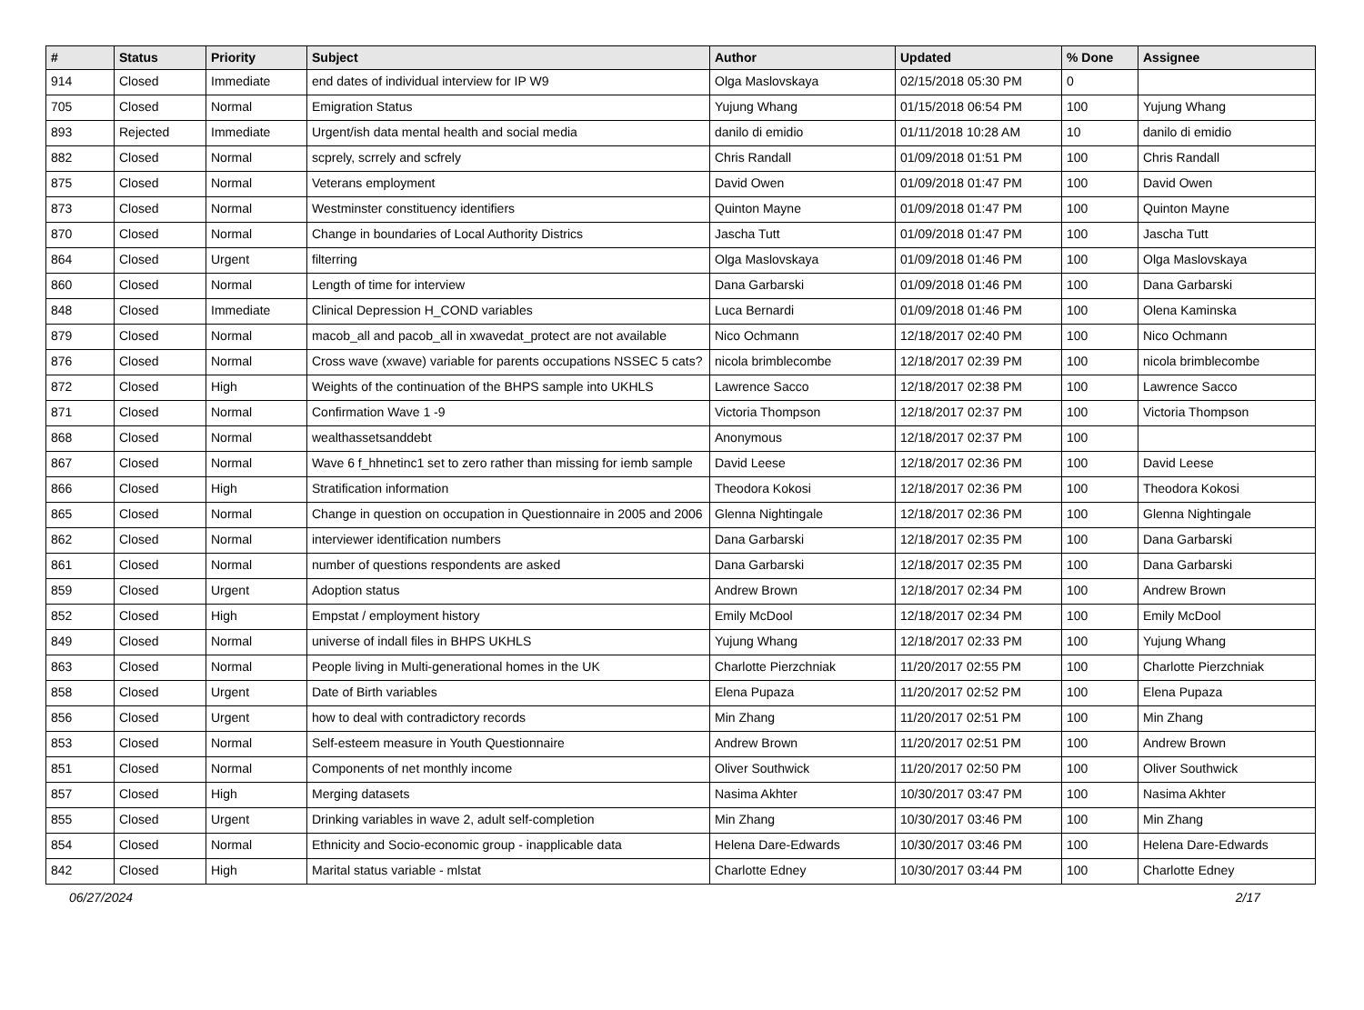| # | Status | Priority | Subject | Author | Updated | % Done | Assignee |
| --- | --- | --- | --- | --- | --- | --- | --- |
| 914 | Closed | Immediate | end dates of individual interview for IP W9 | Olga Maslovskaya | 02/15/2018 05:30 PM | 0 | |
| 705 | Closed | Normal | Emigration Status | Yujung Whang | 01/15/2018 06:54 PM | 100 | Yujung Whang |
| 893 | Rejected | Immediate | Urgent/ish data mental health and social media | danilo di emidio | 01/11/2018 10:28 AM | 10 | danilo di emidio |
| 882 | Closed | Normal | scprely, scrrely and scfrely | Chris Randall | 01/09/2018 01:51 PM | 100 | Chris Randall |
| 875 | Closed | Normal | Veterans employment | David Owen | 01/09/2018 01:47 PM | 100 | David Owen |
| 873 | Closed | Normal | Westminster constituency identifiers | Quinton Mayne | 01/09/2018 01:47 PM | 100 | Quinton Mayne |
| 870 | Closed | Normal | Change in boundaries of Local Authority Districs | Jascha Tutt | 01/09/2018 01:47 PM | 100 | Jascha Tutt |
| 864 | Closed | Urgent | filterring | Olga Maslovskaya | 01/09/2018 01:46 PM | 100 | Olga Maslovskaya |
| 860 | Closed | Normal | Length of time for interview | Dana Garbarski | 01/09/2018 01:46 PM | 100 | Dana Garbarski |
| 848 | Closed | Immediate | Clinical Depression H_COND variables | Luca Bernardi | 01/09/2018 01:46 PM | 100 | Olena Kaminska |
| 879 | Closed | Normal | macob_all and pacob_all in xwavedat_protect are not available | Nico Ochmann | 12/18/2017 02:40 PM | 100 | Nico Ochmann |
| 876 | Closed | Normal | Cross wave (xwave) variable for parents occupations NSSEC 5 cats? | nicola brimblecombe | 12/18/2017 02:39 PM | 100 | nicola brimblecombe |
| 872 | Closed | High | Weights of the continuation of the BHPS sample into UKHLS | Lawrence Sacco | 12/18/2017 02:38 PM | 100 | Lawrence Sacco |
| 871 | Closed | Normal | Confirmation Wave 1 -9 | Victoria Thompson | 12/18/2017 02:37 PM | 100 | Victoria Thompson |
| 868 | Closed | Normal | wealthassetsanddebt | Anonymous | 12/18/2017 02:37 PM | 100 | |
| 867 | Closed | Normal | Wave 6 f_hhnetinc1 set to zero rather than missing for iemb sample | David Leese | 12/18/2017 02:36 PM | 100 | David Leese |
| 866 | Closed | High | Stratification information | Theodora Kokosi | 12/18/2017 02:36 PM | 100 | Theodora Kokosi |
| 865 | Closed | Normal | Change in question on occupation in Questionnaire in 2005 and 2006 | Glenna Nightingale | 12/18/2017 02:36 PM | 100 | Glenna Nightingale |
| 862 | Closed | Normal | interviewer identification numbers | Dana Garbarski | 12/18/2017 02:35 PM | 100 | Dana Garbarski |
| 861 | Closed | Normal | number of questions respondents are asked | Dana Garbarski | 12/18/2017 02:35 PM | 100 | Dana Garbarski |
| 859 | Closed | Urgent | Adoption status | Andrew Brown | 12/18/2017 02:34 PM | 100 | Andrew Brown |
| 852 | Closed | High | Empstat / employment history | Emily McDool | 12/18/2017 02:34 PM | 100 | Emily McDool |
| 849 | Closed | Normal | universe of indall files in BHPS UKHLS | Yujung Whang | 12/18/2017 02:33 PM | 100 | Yujung Whang |
| 863 | Closed | Normal | People living in Multi-generational homes in the UK | Charlotte Pierzchniak | 11/20/2017 02:55 PM | 100 | Charlotte Pierzchniak |
| 858 | Closed | Urgent | Date of Birth variables | Elena Pupaza | 11/20/2017 02:52 PM | 100 | Elena Pupaza |
| 856 | Closed | Urgent | how to deal with contradictory records | Min Zhang | 11/20/2017 02:51 PM | 100 | Min Zhang |
| 853 | Closed | Normal | Self-esteem measure in Youth Questionnaire | Andrew Brown | 11/20/2017 02:51 PM | 100 | Andrew Brown |
| 851 | Closed | Normal | Components of net monthly income | Oliver Southwick | 11/20/2017 02:50 PM | 100 | Oliver Southwick |
| 857 | Closed | High | Merging datasets | Nasima Akhter | 10/30/2017 03:47 PM | 100 | Nasima Akhter |
| 855 | Closed | Urgent | Drinking variables in wave 2, adult self-completion | Min Zhang | 10/30/2017 03:46 PM | 100 | Min Zhang |
| 854 | Closed | Normal | Ethnicity and Socio-economic group - inapplicable data | Helena Dare-Edwards | 10/30/2017 03:46 PM | 100 | Helena Dare-Edwards |
| 842 | Closed | High | Marital status variable - mlstat | Charlotte Edney | 10/30/2017 03:44 PM | 100 | Charlotte Edney |
06/27/2024 2/17